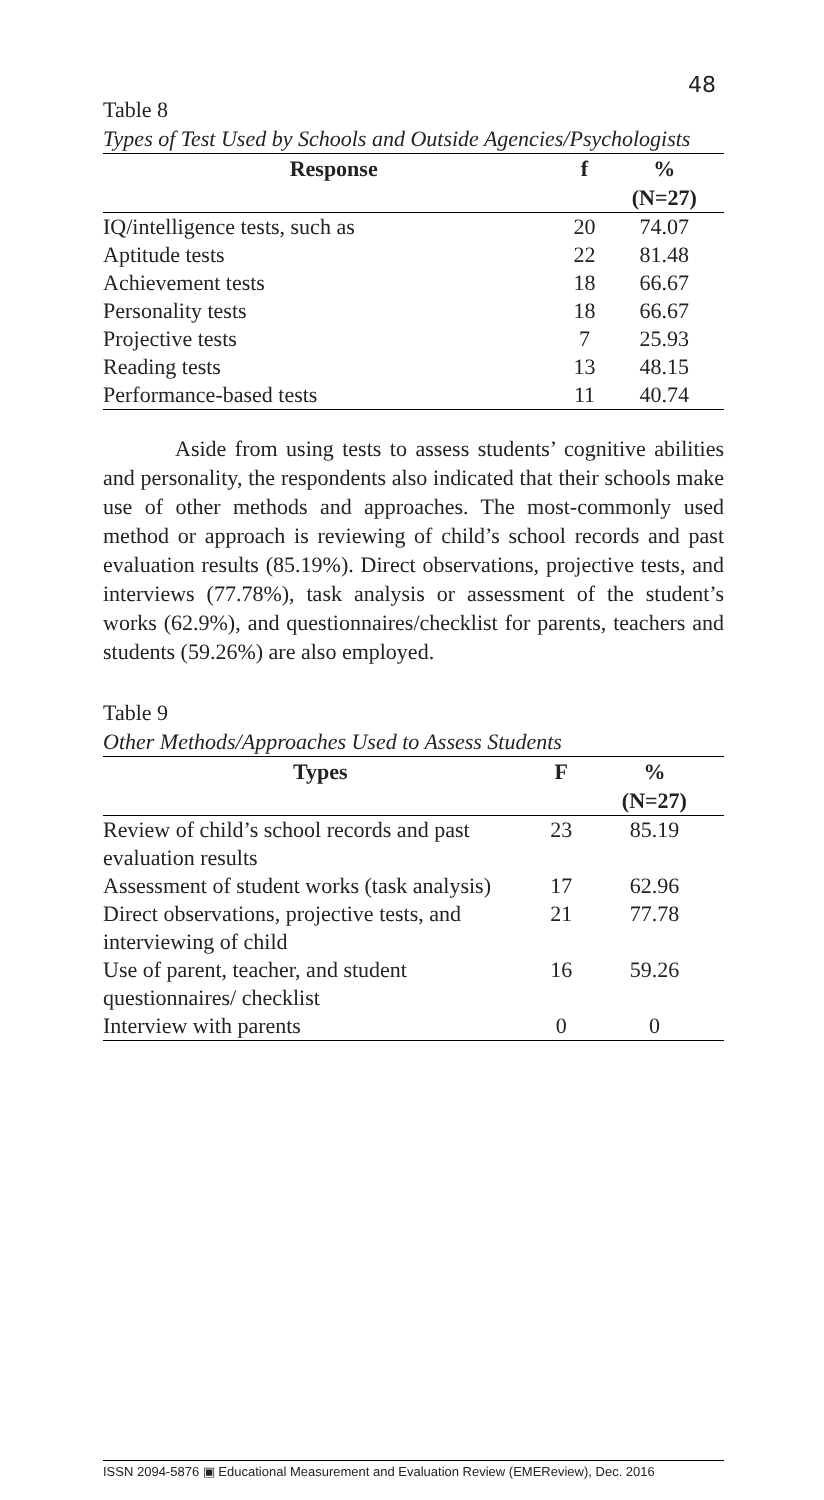48
Table 8
Types of Test Used by Schools and Outside Agencies/Psychologists
| Response | f | % |
| --- | --- | --- |
| | | (N=27) |
| IQ/intelligence tests, such as | 20 | 74.07 |
| Aptitude tests | 22 | 81.48 |
| Achievement tests | 18 | 66.67 |
| Personality tests | 18 | 66.67 |
| Projective tests | 7 | 25.93 |
| Reading tests | 13 | 48.15 |
| Performance-based tests | 11 | 40.74 |
Aside from using tests to assess students’ cognitive abilities and personality, the respondents also indicated that their schools make use of other methods and approaches. The most-commonly used method or approach is reviewing of child’s school records and past evaluation results (85.19%). Direct observations, projective tests, and interviews (77.78%), task analysis or assessment of the student’s works (62.9%), and questionnaires/checklist for parents, teachers and students (59.26%) are also employed.
Table 9
Other Methods/Approaches Used to Assess Students
| Types | F | % |
| --- | --- | --- |
| | | (N=27) |
| Review of child’s school records and past evaluation results | 23 | 85.19 |
| Assessment of student works (task analysis) | 17 | 62.96 |
| Direct observations, projective tests, and interviewing of child | 21 | 77.78 |
| Use of parent, teacher, and student questionnaires/ checklist | 16 | 59.26 |
| Interview with parents | 0 | 0 |
ISSN 2094-5876 ▣ Educational Measurement and Evaluation Review (EMEReview), Dec. 2016